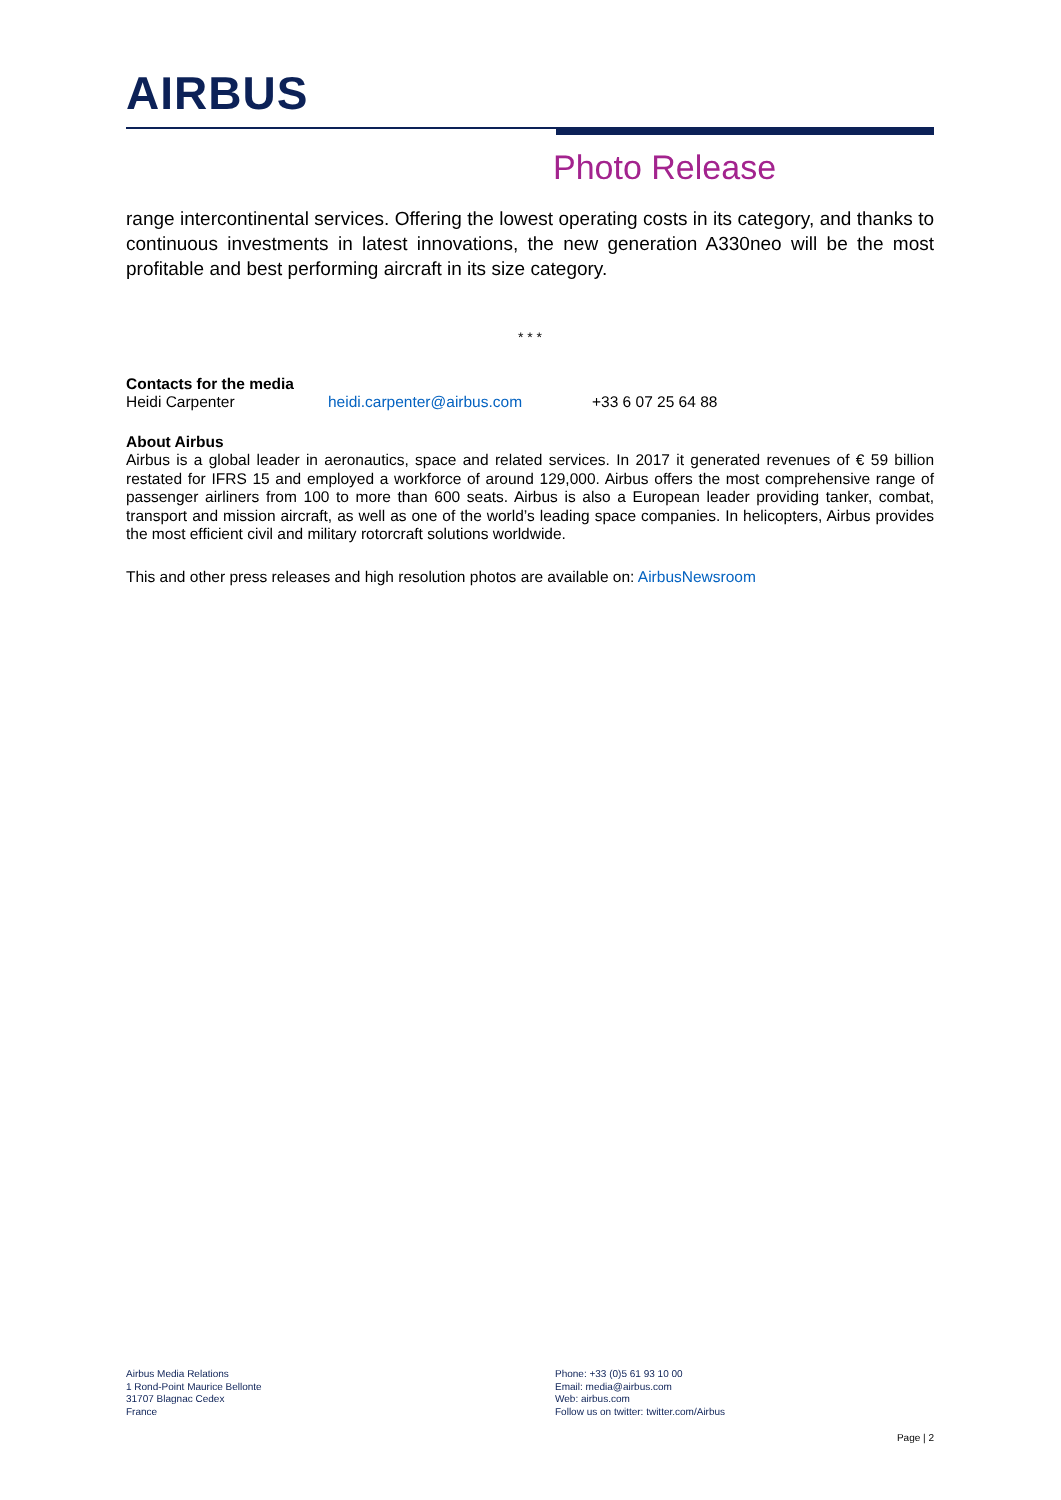AIRBUS
Photo Release
range intercontinental services. Offering the lowest operating costs in its category, and thanks to continuous investments in latest innovations, the new generation A330neo will be the most profitable and best performing aircraft in its size category.
* * *
Contacts for the media
Heidi Carpenter heidi.carpenter@airbus.com +33 6 07 25 64 88
About Airbus
Airbus is a global leader in aeronautics, space and related services. In 2017 it generated revenues of € 59 billion restated for IFRS 15 and employed a workforce of around 129,000. Airbus offers the most comprehensive range of passenger airliners from 100 to more than 600 seats. Airbus is also a European leader providing tanker, combat, transport and mission aircraft, as well as one of the world’s leading space companies. In helicopters, Airbus provides the most efficient civil and military rotorcraft solutions worldwide.
This and other press releases and high resolution photos are available on: AirbusNewsroom
Airbus Media Relations
1 Rond-Point Maurice Bellonte
31707 Blagnac Cedex
France
Phone: +33 (0)5 61 93 10 00
Email: media@airbus.com
Web: airbus.com
Follow us on twitter: twitter.com/Airbus
Page | 2